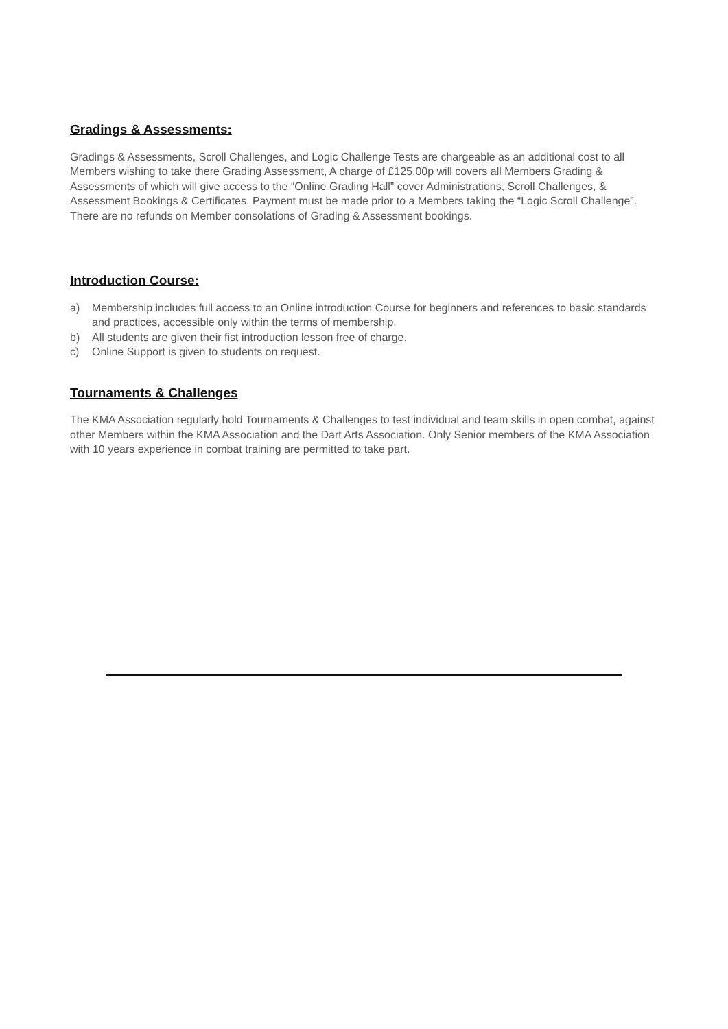Gradings & Assessments:
Gradings & Assessments, Scroll Challenges, and Logic Challenge Tests are chargeable as an additional cost to all Members wishing to take there Grading Assessment, A charge of £125.00p will covers all Members Grading & Assessments of which will give access to the “Online Grading Hall” cover Administrations, Scroll Challenges, & Assessment Bookings & Certificates. Payment must be made prior to a Members taking the “Logic Scroll Challenge”. There are no refunds on Member consolations of Grading & Assessment bookings.
Introduction Course:
a) Membership includes full access to an Online introduction Course for beginners and references to basic standards and practices, accessible only within the terms of membership.
b) All students are given their fist introduction lesson free of charge.
c) Online Support is given to students on request.
Tournaments & Challenges
The KMA Association regularly hold Tournaments & Challenges to test individual and team skills in open combat, against other Members within the KMA Association and the Dart Arts Association. Only Senior members of the KMA Association with 10 years experience in combat training are permitted to take part.